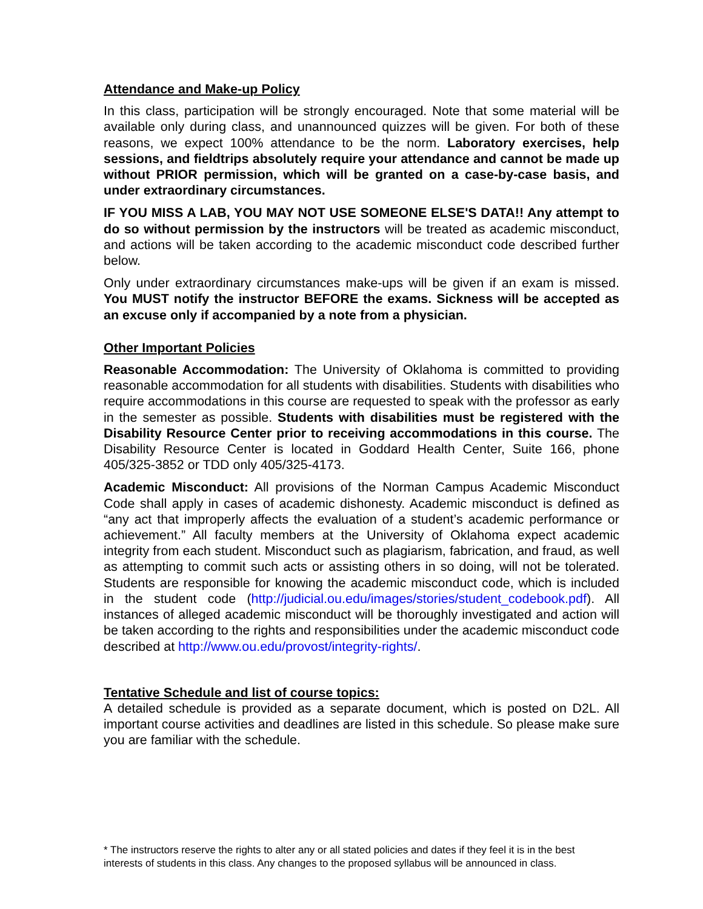Attendance and Make-up Policy
In this class, participation will be strongly encouraged. Note that some material will be available only during class, and unannounced quizzes will be given. For both of these reasons, we expect 100% attendance to be the norm. Laboratory exercises, help sessions, and fieldtrips absolutely require your attendance and cannot be made up without PRIOR permission, which will be granted on a case-by-case basis, and under extraordinary circumstances.
IF YOU MISS A LAB, YOU MAY NOT USE SOMEONE ELSE'S DATA!! Any attempt to do so without permission by the instructors will be treated as academic misconduct, and actions will be taken according to the academic misconduct code described further below.
Only under extraordinary circumstances make-ups will be given if an exam is missed. You MUST notify the instructor BEFORE the exams. Sickness will be accepted as an excuse only if accompanied by a note from a physician.
Other Important Policies
Reasonable Accommodation: The University of Oklahoma is committed to providing reasonable accommodation for all students with disabilities. Students with disabilities who require accommodations in this course are requested to speak with the professor as early in the semester as possible. Students with disabilities must be registered with the Disability Resource Center prior to receiving accommodations in this course. The Disability Resource Center is located in Goddard Health Center, Suite 166, phone 405/325-3852 or TDD only 405/325-4173.
Academic Misconduct: All provisions of the Norman Campus Academic Misconduct Code shall apply in cases of academic dishonesty. Academic misconduct is defined as “any act that improperly affects the evaluation of a student’s academic performance or achievement.” All faculty members at the University of Oklahoma expect academic integrity from each student. Misconduct such as plagiarism, fabrication, and fraud, as well as attempting to commit such acts or assisting others in so doing, will not be tolerated. Students are responsible for knowing the academic misconduct code, which is included in the student code (http://judicial.ou.edu/images/stories/student_codebook.pdf). All instances of alleged academic misconduct will be thoroughly investigated and action will be taken according to the rights and responsibilities under the academic misconduct code described at http://www.ou.edu/provost/integrity-rights/.
Tentative Schedule and list of course topics:
A detailed schedule is provided as a separate document, which is posted on D2L. All important course activities and deadlines are listed in this schedule. So please make sure you are familiar with the schedule.
* The instructors reserve the rights to alter any or all stated policies and dates if they feel it is in the best interests of students in this class. Any changes to the proposed syllabus will be announced in class.